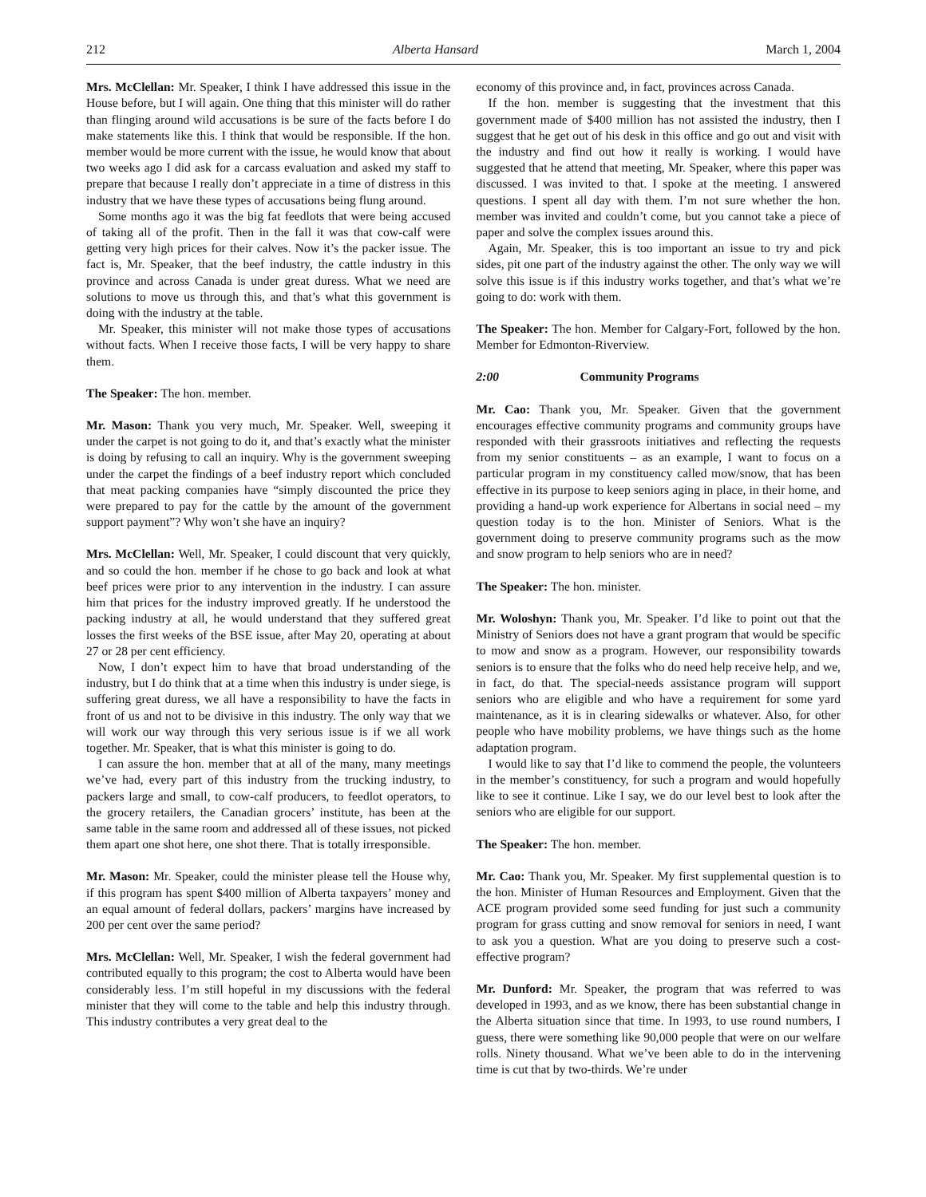212 Alberta Hansard March 1, 2004
Mrs. McClellan: Mr. Speaker, I think I have addressed this issue in the House before, but I will again. One thing that this minister will do rather than flinging around wild accusations is be sure of the facts before I do make statements like this. I think that would be responsible. If the hon. member would be more current with the issue, he would know that about two weeks ago I did ask for a carcass evaluation and asked my staff to prepare that because I really don’t appreciate in a time of distress in this industry that we have these types of accusations being flung around.
Some months ago it was the big fat feedlots that were being accused of taking all of the profit. Then in the fall it was that cow-calf were getting very high prices for their calves. Now it’s the packer issue. The fact is, Mr. Speaker, that the beef industry, the cattle industry in this province and across Canada is under great duress. What we need are solutions to move us through this, and that’s what this government is doing with the industry at the table.
Mr. Speaker, this minister will not make those types of accusations without facts. When I receive those facts, I will be very happy to share them.
The Speaker: The hon. member.
Mr. Mason: Thank you very much, Mr. Speaker. Well, sweeping it under the carpet is not going to do it, and that’s exactly what the minister is doing by refusing to call an inquiry. Why is the government sweeping under the carpet the findings of a beef industry report which concluded that meat packing companies have “simply discounted the price they were prepared to pay for the cattle by the amount of the government support payment”? Why won’t she have an inquiry?
Mrs. McClellan: Well, Mr. Speaker, I could discount that very quickly, and so could the hon. member if he chose to go back and look at what beef prices were prior to any intervention in the industry. I can assure him that prices for the industry improved greatly. If he understood the packing industry at all, he would understand that they suffered great losses the first weeks of the BSE issue, after May 20, operating at about 27 or 28 per cent efficiency.
Now, I don’t expect him to have that broad understanding of the industry, but I do think that at a time when this industry is under siege, is suffering great duress, we all have a responsibility to have the facts in front of us and not to be divisive in this industry. The only way that we will work our way through this very serious issue is if we all work together. Mr. Speaker, that is what this minister is going to do.
I can assure the hon. member that at all of the many, many meetings we’ve had, every part of this industry from the trucking industry, to packers large and small, to cow-calf producers, to feedlot operators, to the grocery retailers, the Canadian grocers’ institute, has been at the same table in the same room and addressed all of these issues, not picked them apart one shot here, one shot there. That is totally irresponsible.
Mr. Mason: Mr. Speaker, could the minister please tell the House why, if this program has spent $400 million of Alberta taxpayers’ money and an equal amount of federal dollars, packers’ margins have increased by 200 per cent over the same period?
Mrs. McClellan: Well, Mr. Speaker, I wish the federal government had contributed equally to this program; the cost to Alberta would have been considerably less. I’m still hopeful in my discussions with the federal minister that they will come to the table and help this industry through. This industry contributes a very great deal to the
economy of this province and, in fact, provinces across Canada.
If the hon. member is suggesting that the investment that this government made of $400 million has not assisted the industry, then I suggest that he get out of his desk in this office and go out and visit with the industry and find out how it really is working. I would have suggested that he attend that meeting, Mr. Speaker, where this paper was discussed. I was invited to that. I spoke at the meeting. I answered questions. I spent all day with them. I’m not sure whether the hon. member was invited and couldn’t come, but you cannot take a piece of paper and solve the complex issues around this.
Again, Mr. Speaker, this is too important an issue to try and pick sides, pit one part of the industry against the other. The only way we will solve this issue is if this industry works together, and that’s what we’re going to do: work with them.
The Speaker: The hon. Member for Calgary-Fort, followed by the hon. Member for Edmonton-Riverview.
2:00 Community Programs
Mr. Cao: Thank you, Mr. Speaker. Given that the government encourages effective community programs and community groups have responded with their grassroots initiatives and reflecting the requests from my senior constituents – as an example, I want to focus on a particular program in my constituency called mow/snow, that has been effective in its purpose to keep seniors aging in place, in their home, and providing a hand-up work experience for Albertans in social need – my question today is to the hon. Minister of Seniors. What is the government doing to preserve community programs such as the mow and snow program to help seniors who are in need?
The Speaker: The hon. minister.
Mr. Woloshyn: Thank you, Mr. Speaker. I’d like to point out that the Ministry of Seniors does not have a grant program that would be specific to mow and snow as a program. However, our responsibility towards seniors is to ensure that the folks who do need help receive help, and we, in fact, do that. The special-needs assistance program will support seniors who are eligible and who have a requirement for some yard maintenance, as it is in clearing sidewalks or whatever. Also, for other people who have mobility problems, we have things such as the home adaptation program.
I would like to say that I’d like to commend the people, the volunteers in the member’s constituency, for such a program and would hopefully like to see it continue. Like I say, we do our level best to look after the seniors who are eligible for our support.
The Speaker: The hon. member.
Mr. Cao: Thank you, Mr. Speaker. My first supplemental question is to the hon. Minister of Human Resources and Employment. Given that the ACE program provided some seed funding for just such a community program for grass cutting and snow removal for seniors in need, I want to ask you a question. What are you doing to preserve such a cost-effective program?
Mr. Dunford: Mr. Speaker, the program that was referred to was developed in 1993, and as we know, there has been substantial change in the Alberta situation since that time. In 1993, to use round numbers, I guess, there were something like 90,000 people that were on our welfare rolls. Ninety thousand. What we’ve been able to do in the intervening time is cut that by two-thirds. We’re under